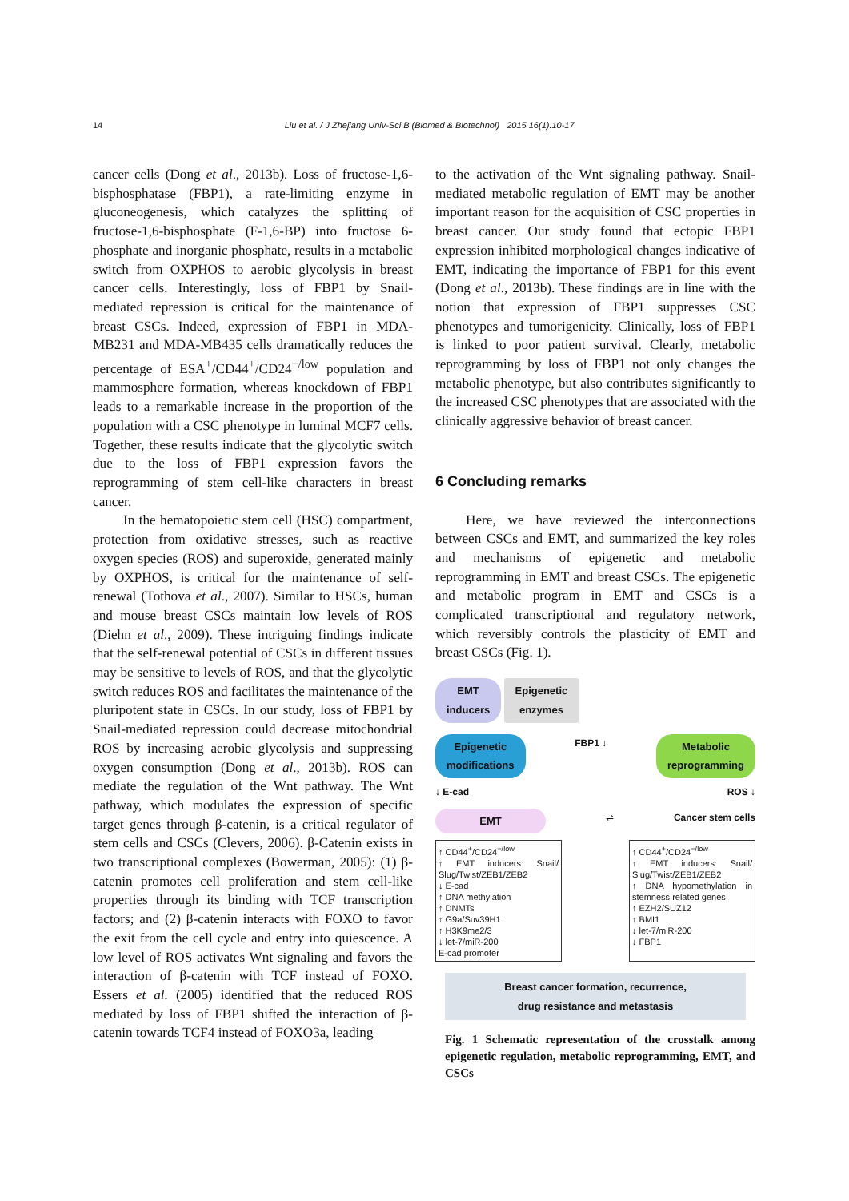14 Liu et al. / J Zhejiang Univ-Sci B (Biomed & Biotechnol) 2015 16(1):10-17
cancer cells (Dong et al., 2013b). Loss of fructose-1,6-bisphosphatase (FBP1), a rate-limiting enzyme in gluconeogenesis, which catalyzes the splitting of fructose-1,6-bisphosphate (F-1,6-BP) into fructose 6-phosphate and inorganic phosphate, results in a metabolic switch from OXPHOS to aerobic glycolysis in breast cancer cells. Interestingly, loss of FBP1 by Snail-mediated repression is critical for the maintenance of breast CSCs. Indeed, expression of FBP1 in MDA-MB231 and MDA-MB435 cells dramatically reduces the percentage of ESA<sup>+</sup>/CD44<sup>+</sup>/CD24<sup>−/low</sup> population and mammosphere formation, whereas knockdown of FBP1 leads to a remarkable increase in the proportion of the population with a CSC phenotype in luminal MCF7 cells. Together, these results indicate that the glycolytic switch due to the loss of FBP1 expression favors the reprogramming of stem cell-like characters in breast cancer.
In the hematopoietic stem cell (HSC) compartment, protection from oxidative stresses, such as reactive oxygen species (ROS) and superoxide, generated mainly by OXPHOS, is critical for the maintenance of self-renewal (Tothova et al., 2007). Similar to HSCs, human and mouse breast CSCs maintain low levels of ROS (Diehn et al., 2009). These intriguing findings indicate that the self-renewal potential of CSCs in different tissues may be sensitive to levels of ROS, and that the glycolytic switch reduces ROS and facilitates the maintenance of the pluripotent state in CSCs. In our study, loss of FBP1 by Snail-mediated repression could decrease mitochondrial ROS by increasing aerobic glycolysis and suppressing oxygen consumption (Dong et al., 2013b). ROS can mediate the regulation of the Wnt pathway. The Wnt pathway, which modulates the expression of specific target genes through β-catenin, is a critical regulator of stem cells and CSCs (Clevers, 2006). β-Catenin exists in two transcriptional complexes (Bowerman, 2005): (1) β-catenin promotes cell proliferation and stem cell-like properties through its binding with TCF transcription factors; and (2) β-catenin interacts with FOXO to favor the exit from the cell cycle and entry into quiescence. A low level of ROS activates Wnt signaling and favors the interaction of β-catenin with TCF instead of FOXO. Essers et al. (2005) identified that the reduced ROS mediated by loss of FBP1 shifted the interaction of β-catenin towards TCF4 instead of FOXO3a, leading
to the activation of the Wnt signaling pathway. Snail-mediated metabolic regulation of EMT may be another important reason for the acquisition of CSC properties in breast cancer. Our study found that ectopic FBP1 expression inhibited morphological changes indicative of EMT, indicating the importance of FBP1 for this event (Dong et al., 2013b). These findings are in line with the notion that expression of FBP1 suppresses CSC phenotypes and tumorigenicity. Clinically, loss of FBP1 is linked to poor patient survival. Clearly, metabolic reprogramming by loss of FBP1 not only changes the metabolic phenotype, but also contributes significantly to the increased CSC phenotypes that are associated with the clinically aggressive behavior of breast cancer.
6 Concluding remarks
Here, we have reviewed the interconnections between CSCs and EMT, and summarized the key roles and mechanisms of epigenetic and metabolic reprogramming in EMT and breast CSCs. The epigenetic and metabolic program in EMT and CSCs is a complicated transcriptional and regulatory network, which reversibly controls the plasticity of EMT and breast CSCs (Fig. 1).
EMT
inducers Epigenetic
enzymes
Epigenetic
modifications FBP1 ↓ Metabolic
reprogramming
↓ E-cad ROS ↓
EMT ⇌ Cancer stem cells
↑ CD44<sup>+</sup>/CD24<sup>−/low</sup>
↑ EMT inducers: Snail/ Slug/Twist/ZEB1/ZEB2
↓ E-cad
↑ DNA methylation
↑ DNMTs
↑ G9a/Suv39H1
↑ H3K9me2/3
↓ let-7/miR-200
E-cad promoter
↑ CD44<sup>+</sup>/CD24<sup>−/low</sup>
↑ EMT inducers: Snail/ Slug/Twist/ZEB1/ZEB2
↑ DNA hypomethylation in stemness related genes
↑ EZH2/SUZ12
↑ BMI1
↓ let-7/miR-200
↓ FBP1
Breast cancer formation, recurrence,
drug resistance and metastasis
Fig. 1 Schematic representation of the crosstalk among epigenetic regulation, metabolic reprogramming, EMT, and CSCs